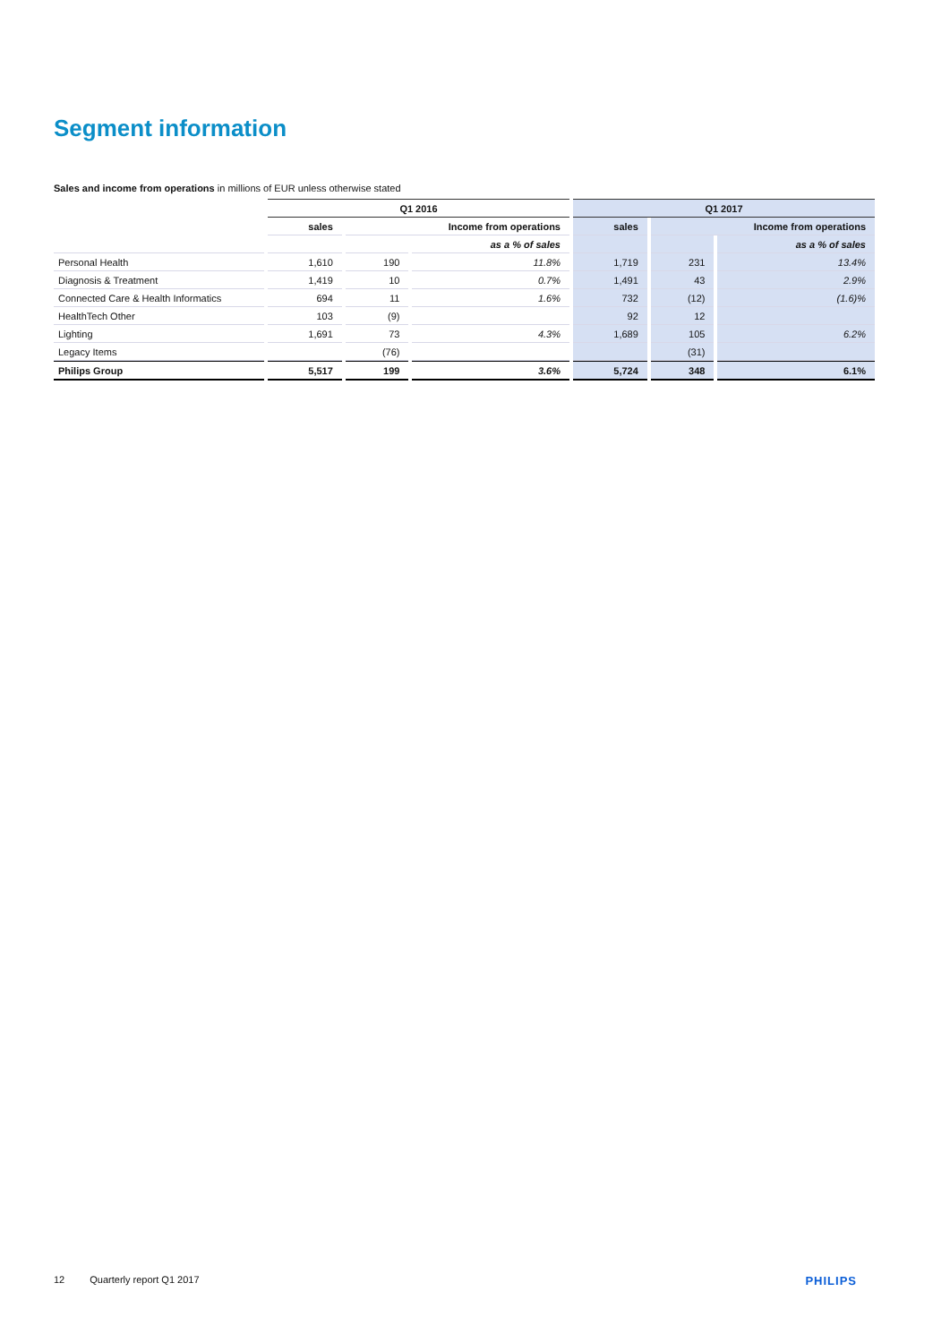Segment information
Sales and income from operations in millions of EUR unless otherwise stated
| | Q1 2016 | | | Q1 2017 | | |
| --- | --- | --- | --- | --- | --- | --- |
| | sales | Income from operations | | sales | Income from operations | |
| | | | as a % of sales | | | as a % of sales |
| Personal Health | 1,610 | 190 | 11.8% | 1,719 | 231 | 13.4% |
| Diagnosis & Treatment | 1,419 | 10 | 0.7% | 1,491 | 43 | 2.9% |
| Connected Care & Health Informatics | 694 | 11 | 1.6% | 732 | (12) | (1.6)% |
| HealthTech Other | 103 | (9) | | 92 | 12 | |
| Lighting | 1,691 | 73 | 4.3% | 1,689 | 105 | 6.2% |
| Legacy Items | | (76) | | | (31) | |
| Philips Group | 5,517 | 199 | 3.6% | 5,724 | 348 | 6.1% |
12 Quarterly report Q1 2017 PHILIPS